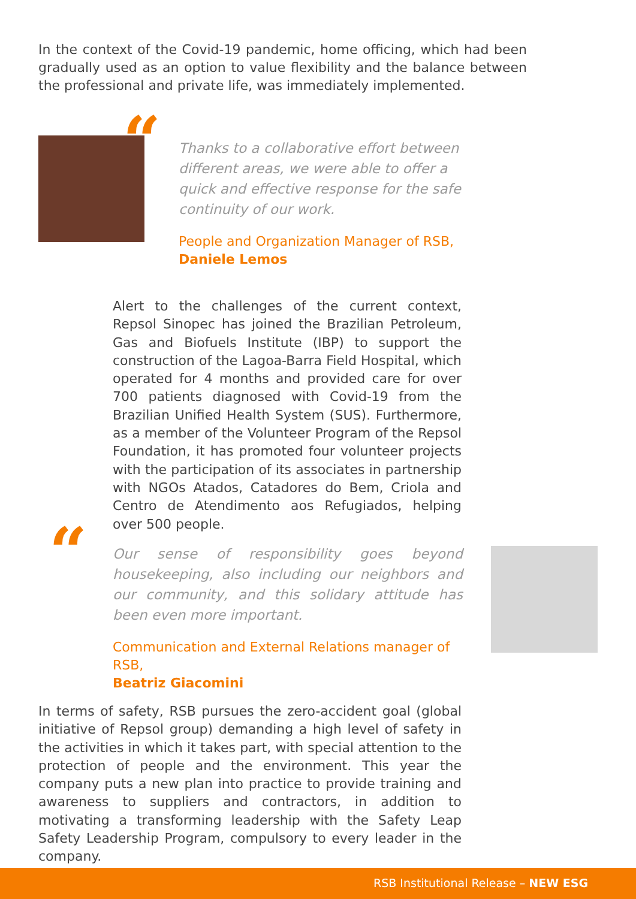In the context of the Covid-19 pandemic, home officing, which had been gradually used as an option to value flexibility and the balance between the professional and private life, was immediately implemented.
“
Thanks to a collaborative effort between different areas, we were able to offer a quick and effective response for the safe continuity of our work.
People and Organization Manager of RSB,
Daniele Lemos
Alert to the challenges of the current context, Repsol Sinopec has joined the Brazilian Petroleum, Gas and Biofuels Institute (IBP) to support the construction of the Lagoa-Barra Field Hospital, which operated for 4 months and provided care for over 700 patients diagnosed with Covid-19 from the Brazilian Unified Health System (SUS). Furthermore, as a member of the Volunteer Program of the Repsol Foundation, it has promoted four volunteer projects with the participation of its associates in partnership with NGOs Atados, Catadores do Bem, Criola and Centro de Atendimento aos Refugiados, helping over 500 people.
“
Our sense of responsibility goes beyond housekeeping, also including our neighbors and our community, and this solidary attitude has been even more important.
Communication and External Relations manager of RSB,
Beatriz Giacomini
In terms of safety, RSB pursues the zero-accident goal (global initiative of Repsol group) demanding a high level of safety in the activities in which it takes part, with special attention to the protection of people and the environment. This year the company puts a new plan into practice to provide training and awareness to suppliers and contractors, in addition to motivating a transforming leadership with the Safety Leap Safety Leadership Program, compulsory to every leader in the company.
RSB Institutional Release – NEW ESG